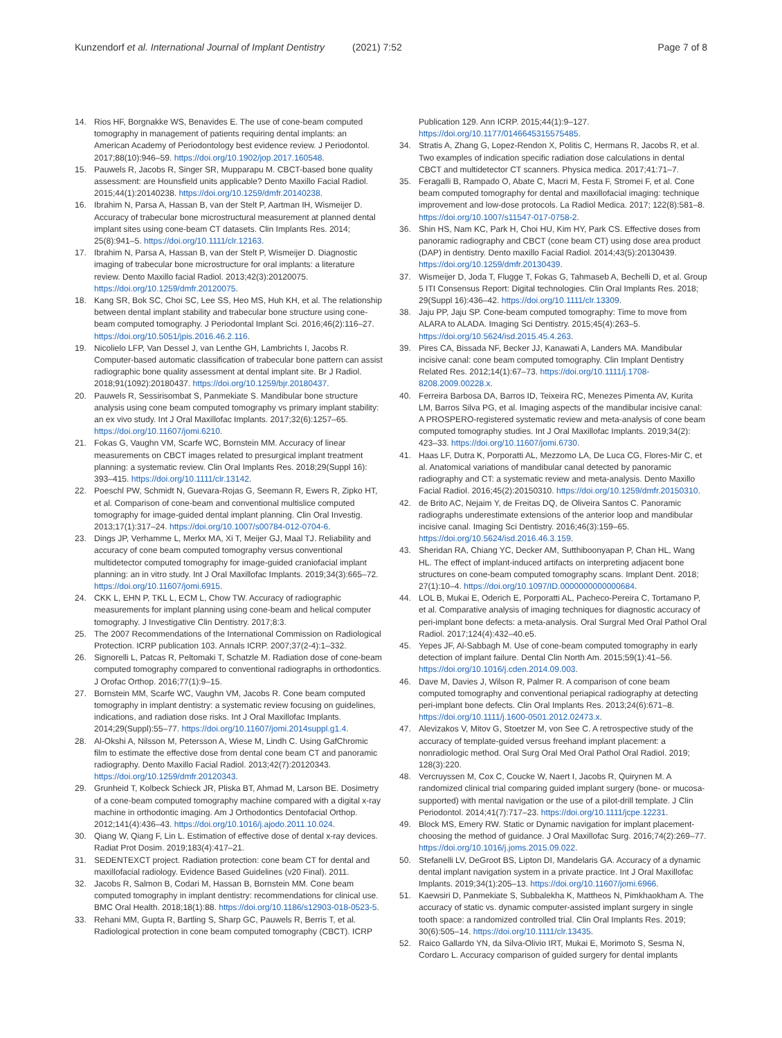Kunzendorf et al. International Journal of Implant Dentistry (2021) 7:52 Page 7 of 8
14. Rios HF, Borgnakke WS, Benavides E. The use of cone-beam computed tomography in management of patients requiring dental implants: an American Academy of Periodontology best evidence review. J Periodontol. 2017;88(10):946–59. https://doi.org/10.1902/jop.2017.160548.
15. Pauwels R, Jacobs R, Singer SR, Mupparapu M. CBCT-based bone quality assessment: are Hounsfield units applicable? Dento Maxillo Facial Radiol. 2015;44(1):20140238. https://doi.org/10.1259/dmfr.20140238.
16. Ibrahim N, Parsa A, Hassan B, van der Stelt P, Aartman IH, Wismeijer D. Accuracy of trabecular bone microstructural measurement at planned dental implant sites using cone-beam CT datasets. Clin Implants Res. 2014; 25(8):941–5. https://doi.org/10.1111/clr.12163.
17. Ibrahim N, Parsa A, Hassan B, van der Stelt P, Wismeijer D. Diagnostic imaging of trabecular bone microstructure for oral implants: a literature review. Dento Maxillo facial Radiol. 2013;42(3):20120075. https://doi.org/10.1259/dmfr.20120075.
18. Kang SR, Bok SC, Choi SC, Lee SS, Heo MS, Huh KH, et al. The relationship between dental implant stability and trabecular bone structure using cone-beam computed tomography. J Periodontal Implant Sci. 2016;46(2):116–27. https://doi.org/10.5051/jpis.2016.46.2.116.
19. Nicolielo LFP, Van Dessel J, van Lenthe GH, Lambrichts I, Jacobs R. Computer-based automatic classification of trabecular bone pattern can assist radiographic bone quality assessment at dental implant site. Br J Radiol. 2018;91(1092):20180437. https://doi.org/10.1259/bjr.20180437.
20. Pauwels R, Sessirisombat S, Panmekiate S. Mandibular bone structure analysis using cone beam computed tomography vs primary implant stability: an ex vivo study. Int J Oral Maxillofac Implants. 2017;32(6):1257–65. https://doi.org/10.11607/jomi.6210.
21. Fokas G, Vaughn VM, Scarfe WC, Bornstein MM. Accuracy of linear measurements on CBCT images related to presurgical implant treatment planning: a systematic review. Clin Oral Implants Res. 2018;29(Suppl 16): 393–415. https://doi.org/10.1111/clr.13142.
22. Poeschl PW, Schmidt N, Guevara-Rojas G, Seemann R, Ewers R, Zipko HT, et al. Comparison of cone-beam and conventional multislice computed tomography for image-guided dental implant planning. Clin Oral Investig. 2013;17(1):317–24. https://doi.org/10.1007/s00784-012-0704-6.
23. Dings JP, Verhamme L, Merkx MA, Xi T, Meijer GJ, Maal TJ. Reliability and accuracy of cone beam computed tomography versus conventional multidetector computed tomography for image-guided craniofacial implant planning: an in vitro study. Int J Oral Maxillofac Implants. 2019;34(3):665–72. https://doi.org/10.11607/jomi.6915.
24. CKK L, EHN P, TKL L, ECM L, Chow TW. Accuracy of radiographic measurements for implant planning using cone-beam and helical computer tomography. J Investigative Clin Dentistry. 2017;8:3.
25. The 2007 Recommendations of the International Commission on Radiological Protection. ICRP publication 103. Annals ICRP. 2007;37(2-4):1–332.
26. Signorelli L, Patcas R, Peltomaki T, Schatzle M. Radiation dose of cone-beam computed tomography compared to conventional radiographs in orthodontics. J Orofac Orthop. 2016;77(1):9–15.
27. Bornstein MM, Scarfe WC, Vaughn VM, Jacobs R. Cone beam computed tomography in implant dentistry: a systematic review focusing on guidelines, indications, and radiation dose risks. Int J Oral Maxillofac Implants. 2014;29(Suppl):55–77. https://doi.org/10.11607/jomi.2014suppl.g1.4.
28. Al-Okshi A, Nilsson M, Petersson A, Wiese M, Lindh C. Using GafChromic film to estimate the effective dose from dental cone beam CT and panoramic radiography. Dento Maxillo Facial Radiol. 2013;42(7):20120343. https://doi.org/10.1259/dmfr.20120343.
29. Grunheid T, Kolbeck Schieck JR, Pliska BT, Ahmad M, Larson BE. Dosimetry of a cone-beam computed tomography machine compared with a digital x-ray machine in orthodontic imaging. Am J Orthodontics Dentofacial Orthop. 2012;141(4):436–43. https://doi.org/10.1016/j.ajodo.2011.10.024.
30. Qiang W, Qiang F, Lin L. Estimation of effective dose of dental x-ray devices. Radiat Prot Dosim. 2019;183(4):417–21.
31. SEDENTEXCT project. Radiation protection: cone beam CT for dental and maxillofacial radiology. Evidence Based Guidelines (v20 Final). 2011.
32. Jacobs R, Salmon B, Codari M, Hassan B, Bornstein MM. Cone beam computed tomography in implant dentistry: recommendations for clinical use. BMC Oral Health. 2018;18(1):88. https://doi.org/10.1186/s12903-018-0523-5.
33. Rehani MM, Gupta R, Bartling S, Sharp GC, Pauwels R, Berris T, et al. Radiological protection in cone beam computed tomography (CBCT). ICRP
Publication 129. Ann ICRP. 2015;44(1):9–127. https://doi.org/10.1177/0146645315575485.
34. Stratis A, Zhang G, Lopez-Rendon X, Politis C, Hermans R, Jacobs R, et al. Two examples of indication specific radiation dose calculations in dental CBCT and multidetector CT scanners. Physica medica. 2017;41:71–7.
35. Feragalli B, Rampado O, Abate C, Macri M, Festa F, Stromei F, et al. Cone beam computed tomography for dental and maxillofacial imaging: technique improvement and low-dose protocols. La Radiol Medica. 2017; 122(8):581–8. https://doi.org/10.1007/s11547-017-0758-2.
36. Shin HS, Nam KC, Park H, Choi HU, Kim HY, Park CS. Effective doses from panoramic radiography and CBCT (cone beam CT) using dose area product (DAP) in dentistry. Dento maxillo Facial Radiol. 2014;43(5):20130439. https://doi.org/10.1259/dmfr.20130439.
37. Wismeijer D, Joda T, Flugge T, Fokas G, Tahmaseb A, Bechelli D, et al. Group 5 ITI Consensus Report: Digital technologies. Clin Oral Implants Res. 2018; 29(Suppl 16):436–42. https://doi.org/10.1111/clr.13309.
38. Jaju PP, Jaju SP. Cone-beam computed tomography: Time to move from ALARA to ALADA. Imaging Sci Dentistry. 2015;45(4):263–5. https://doi.org/10.5624/isd.2015.45.4.263.
39. Pires CA, Bissada NF, Becker JJ, Kanawati A, Landers MA. Mandibular incisive canal: cone beam computed tomography. Clin Implant Dentistry Related Res. 2012;14(1):67–73. https://doi.org/10.1111/j.1708-8208.2009.00228.x.
40. Ferreira Barbosa DA, Barros ID, Teixeira RC, Menezes Pimenta AV, Kurita LM, Barros Silva PG, et al. Imaging aspects of the mandibular incisive canal: A PROSPERO-registered systematic review and meta-analysis of cone beam computed tomography studies. Int J Oral Maxillofac Implants. 2019;34(2): 423–33. https://doi.org/10.11607/jomi.6730.
41. Haas LF, Dutra K, Porporatti AL, Mezzomo LA, De Luca CG, Flores-Mir C, et al. Anatomical variations of mandibular canal detected by panoramic radiography and CT: a systematic review and meta-analysis. Dento Maxillo Facial Radiol. 2016;45(2):20150310. https://doi.org/10.1259/dmfr.20150310.
42. de Brito AC, Nejaim Y, de Freitas DQ, de Oliveira Santos C. Panoramic radiographs underestimate extensions of the anterior loop and mandibular incisive canal. Imaging Sci Dentistry. 2016;46(3):159–65. https://doi.org/10.5624/isd.2016.46.3.159.
43. Sheridan RA, Chiang YC, Decker AM, Sutthiboonyapan P, Chan HL, Wang HL. The effect of implant-induced artifacts on interpreting adjacent bone structures on cone-beam computed tomography scans. Implant Dent. 2018; 27(1):10–4. https://doi.org/10.1097/ID.0000000000000684.
44. LOL B, Mukai E, Oderich E, Porporatti AL, Pacheco-Pereira C, Tortamano P, et al. Comparative analysis of imaging techniques for diagnostic accuracy of peri-implant bone defects: a meta-analysis. Oral Surgral Med Oral Pathol Oral Radiol. 2017;124(4):432–40.e5.
45. Yepes JF, Al-Sabbagh M. Use of cone-beam computed tomography in early detection of implant failure. Dental Clin North Am. 2015;59(1):41–56. https://doi.org/10.1016/j.cden.2014.09.003.
46. Dave M, Davies J, Wilson R, Palmer R. A comparison of cone beam computed tomography and conventional periapical radiography at detecting peri-implant bone defects. Clin Oral Implants Res. 2013;24(6):671–8. https://doi.org/10.1111/j.1600-0501.2012.02473.x.
47. Alevizakos V, Mitov G, Stoetzer M, von See C. A retrospective study of the accuracy of template-guided versus freehand implant placement: a nonradiologic method. Oral Surg Oral Med Oral Pathol Oral Radiol. 2019; 128(3):220.
48. Vercruyssen M, Cox C, Coucke W, Naert I, Jacobs R, Quirynen M. A randomized clinical trial comparing guided implant surgery (bone- or mucosa-supported) with mental navigation or the use of a pilot-drill template. J Clin Periodontol. 2014;41(7):717–23. https://doi.org/10.1111/jcpe.12231.
49. Block MS, Emery RW. Static or Dynamic navigation for implant placement-choosing the method of guidance. J Oral Maxillofac Surg. 2016;74(2):269–77. https://doi.org/10.1016/j.joms.2015.09.022.
50. Stefanelli LV, DeGroot BS, Lipton DI, Mandelaris GA. Accuracy of a dynamic dental implant navigation system in a private practice. Int J Oral Maxillofac Implants. 2019;34(1):205–13. https://doi.org/10.11607/jomi.6966.
51. Kaewsiri D, Panmekiate S, Subbalekha K, Mattheos N, Pimkhaokham A. The accuracy of static vs. dynamic computer-assisted implant surgery in single tooth space: a randomized controlled trial. Clin Oral Implants Res. 2019; 30(6):505–14. https://doi.org/10.1111/clr.13435.
52. Raico Gallardo YN, da Silva-Olivio IRT, Mukai E, Morimoto S, Sesma N, Cordaro L. Accuracy comparison of guided surgery for dental implants